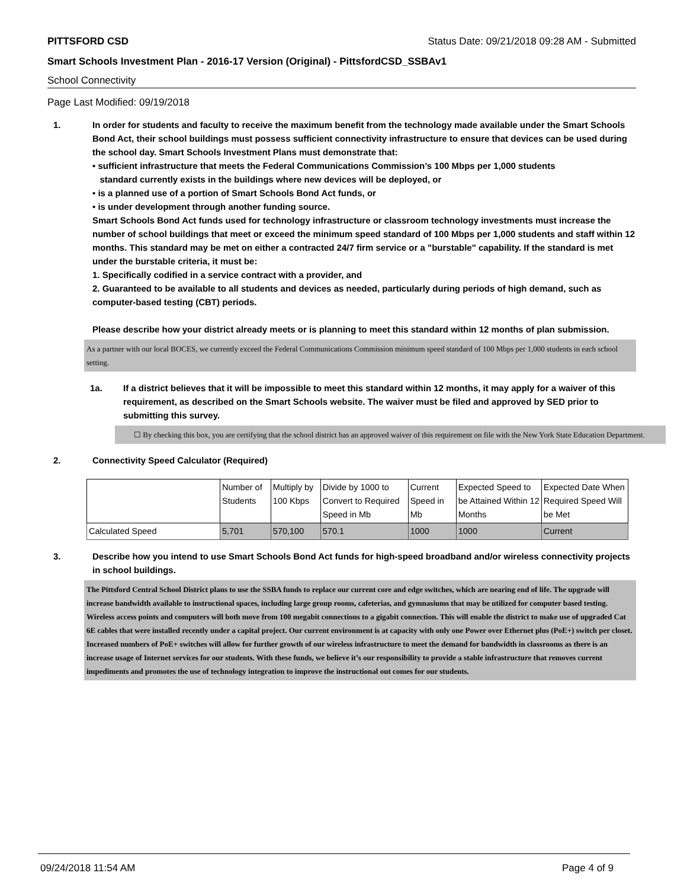PITTSFORD CSD Status Date: 09/21/2018 09:28 AM - Submitted
Smart Schools Investment Plan - 2016-17 Version (Original) - PittsfordCSD_SSBAv1
School Connectivity
Page Last Modified: 09/19/2018
1. In order for students and faculty to receive the maximum benefit from the technology made available under the Smart Schools Bond Act, their school buildings must possess sufficient connectivity infrastructure to ensure that devices can be used during the school day. Smart Schools Investment Plans must demonstrate that:
• sufficient infrastructure that meets the Federal Communications Commission’s 100 Mbps per 1,000 students
standard currently exists in the buildings where new devices will be deployed, or
• is a planned use of a portion of Smart Schools Bond Act funds, or
• is under development through another funding source.
Smart Schools Bond Act funds used for technology infrastructure or classroom technology investments must increase the number of school buildings that meet or exceed the minimum speed standard of 100 Mbps per 1,000 students and staff within 12 months. This standard may be met on either a contracted 24/7 firm service or a "burstable" capability. If the standard is met under the burstable criteria, it must be:
1. Specifically codified in a service contract with a provider, and
2. Guaranteed to be available to all students and devices as needed, particularly during periods of high demand, such as computer-based testing (CBT) periods.
Please describe how your district already meets or is planning to meet this standard within 12 months of plan submission.
As a partner with our local BOCES, we currently exceed the Federal Communications Commission minimum speed standard of 100 Mbps per 1,000 students in each school setting.
1a. If a district believes that it will be impossible to meet this standard within 12 months, it may apply for a waiver of this requirement, as described on the Smart Schools website. The waiver must be filed and approved by SED prior to submitting this survey.
☐ By checking this box, you are certifying that the school district has an approved waiver of this requirement on file with the New York State Education Department.
2. Connectivity Speed Calculator (Required)
| | Number of Students | Multiply by 100 Kbps | Divide by 1000 to Convert to Required Speed in Mb | Current Speed in Mb | Expected Speed to be Attained Within 12 Months | Expected Date When Required Speed Will be Met |
| Calculated Speed | 5,701 | 570,100 | 570.1 | 1000 | 1000 | Current |
3. Describe how you intend to use Smart Schools Bond Act funds for high-speed broadband and/or wireless connectivity projects in school buildings.
The Pittsford Central School District plans to use the SSBA funds to replace our current core and edge switches, which are nearing end of life. The upgrade will increase bandwidth available to instructional spaces, including large group rooms, cafeterias, and gymnasiums that may be utilized for computer based testing. Wireless access points and computers will both move from 100 megabit connections to a gigabit connection. This will enable the district to make use of upgraded Cat 6E cables that were installed recently under a capital project. Our current environment is at capacity with only one Power over Ethernet plus (PoE+) switch per closet. Increased numbers of PoE+ switches will allow for further growth of our wireless infrastructure to meet the demand for bandwidth in classrooms as there is an increase usage of Internet services for our students. With these funds, we believe it’s our responsibility to provide a stable infrastructure that removes current impediments and promotes the use of technology integration to improve the instructional out comes for our students.
09/24/2018 11:54 AM Page 4 of 9